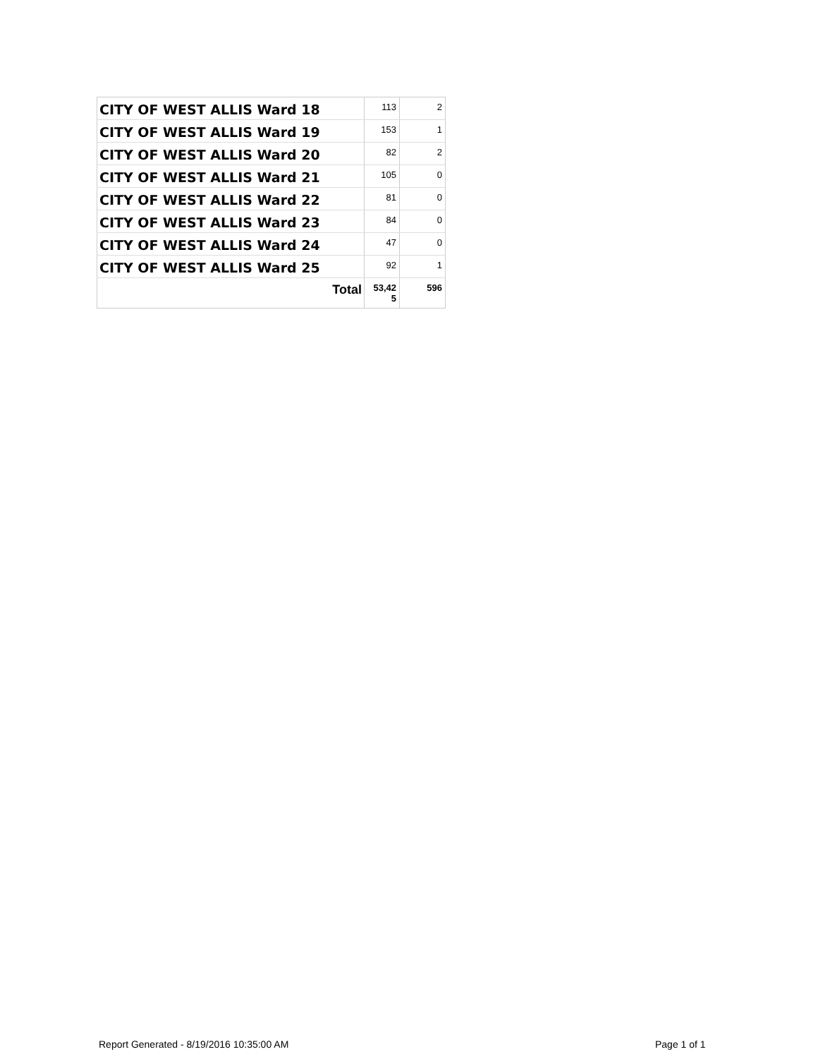| CITY OF WEST ALLIS Ward 18 | 113 | 2 |
| CITY OF WEST ALLIS Ward 19 | 153 | 1 |
| CITY OF WEST ALLIS Ward 20 | 82 | 2 |
| CITY OF WEST ALLIS Ward 21 | 105 | 0 |
| CITY OF WEST ALLIS Ward 22 | 81 | 0 |
| CITY OF WEST ALLIS Ward 23 | 84 | 0 |
| CITY OF WEST ALLIS Ward 24 | 47 | 0 |
| CITY OF WEST ALLIS Ward 25 | 92 | 1 |
| Total | 53,42 5 | 596 |
Report Generated - 8/19/2016 10:35:00 AM
Page 1 of 1